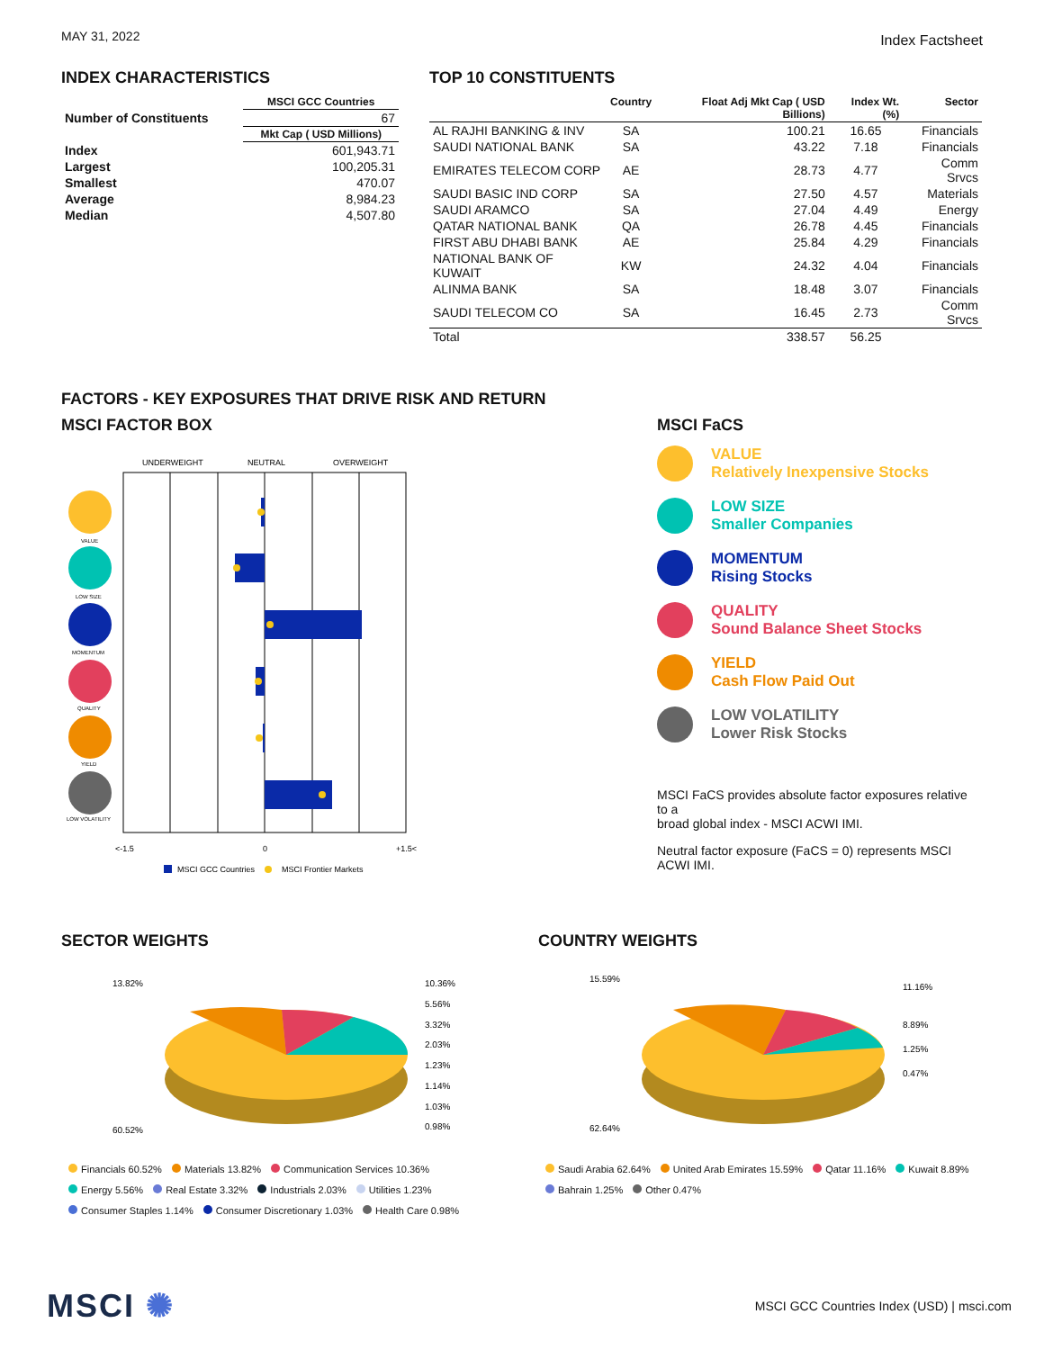MAY 31, 2022 Index Factsheet
INDEX CHARACTERISTICS
| | MSCI GCC Countries |
| --- | --- |
| Number of Constituents | 67 |
| | Mkt Cap ( USD Millions) |
| Index | 601,943.71 |
| Largest | 100,205.31 |
| Smallest | 470.07 |
| Average | 8,984.23 |
| Median | 4,507.80 |
TOP 10 CONSTITUENTS
| | Country | Float Adj Mkt Cap ( USD Billions) | Index Wt. (%) | Sector |
| --- | --- | --- | --- | --- |
| AL RAJHI BANKING & INV | SA | 100.21 | 16.65 | Financials |
| SAUDI NATIONAL BANK | SA | 43.22 | 7.18 | Financials |
| EMIRATES TELECOM CORP | AE | 28.73 | 4.77 | Comm Srvcs |
| SAUDI BASIC IND CORP | SA | 27.50 | 4.57 | Materials |
| SAUDI ARAMCO | SA | 27.04 | 4.49 | Energy |
| QATAR NATIONAL BANK | QA | 26.78 | 4.45 | Financials |
| FIRST ABU DHABI BANK | AE | 25.84 | 4.29 | Financials |
| NATIONAL BANK OF KUWAIT | KW | 24.32 | 4.04 | Financials |
| ALINMA BANK | SA | 18.48 | 3.07 | Financials |
| SAUDI TELECOM CO | SA | 16.45 | 2.73 | Comm Srvcs |
| Total | | 338.57 | 56.25 | |
FACTORS - KEY EXPOSURES THAT DRIVE RISK AND RETURN
MSCI FACTOR BOX
UNDERWEIGHT
NEUTRAL
OVERWEIGHT
VALUE
LOW SIZE
MOMENTUM
QUALITY
YIELD
LOW VOLATILITY
<-1.5
0
+1.5<
MSCI GCC Countries
MSCI Frontier Markets
MSCI FaCS
VALUE
Relatively Inexpensive Stocks
LOW SIZE
Smaller Companies
MOMENTUM
Rising Stocks
QUALITY
Sound Balance Sheet Stocks
YIELD
Cash Flow Paid Out
LOW VOLATILITY
Lower Risk Stocks
MSCI FaCS provides absolute factor exposures relative to a
broad global index - MSCI ACWI IMI.
Neutral factor exposure (FaCS = 0) represents MSCI ACWI IMI.
SECTOR WEIGHTS
13.82%
10.36%
5.56%
3.32%
2.03%
1.23%
1.14%
1.03%
0.98%
60.52%
Financials 60.52% Materials 13.82% Communication Services 10.36%
Energy 5.56% Real Estate 3.32% Industrials 2.03% Utilities 1.23%
Consumer Staples 1.14% Consumer Discretionary 1.03% Health Care 0.98%
COUNTRY WEIGHTS
15.59%
11.16%
8.89%
1.25%
0.47%
62.64%
Saudi Arabia 62.64% United Arab Emirates 15.59% Qatar 11.16% Kuwait 8.89%
Bahrain 1.25% Other 0.47%
MSCI ✺ MSCI GCC Countries Index (USD) | msci.com